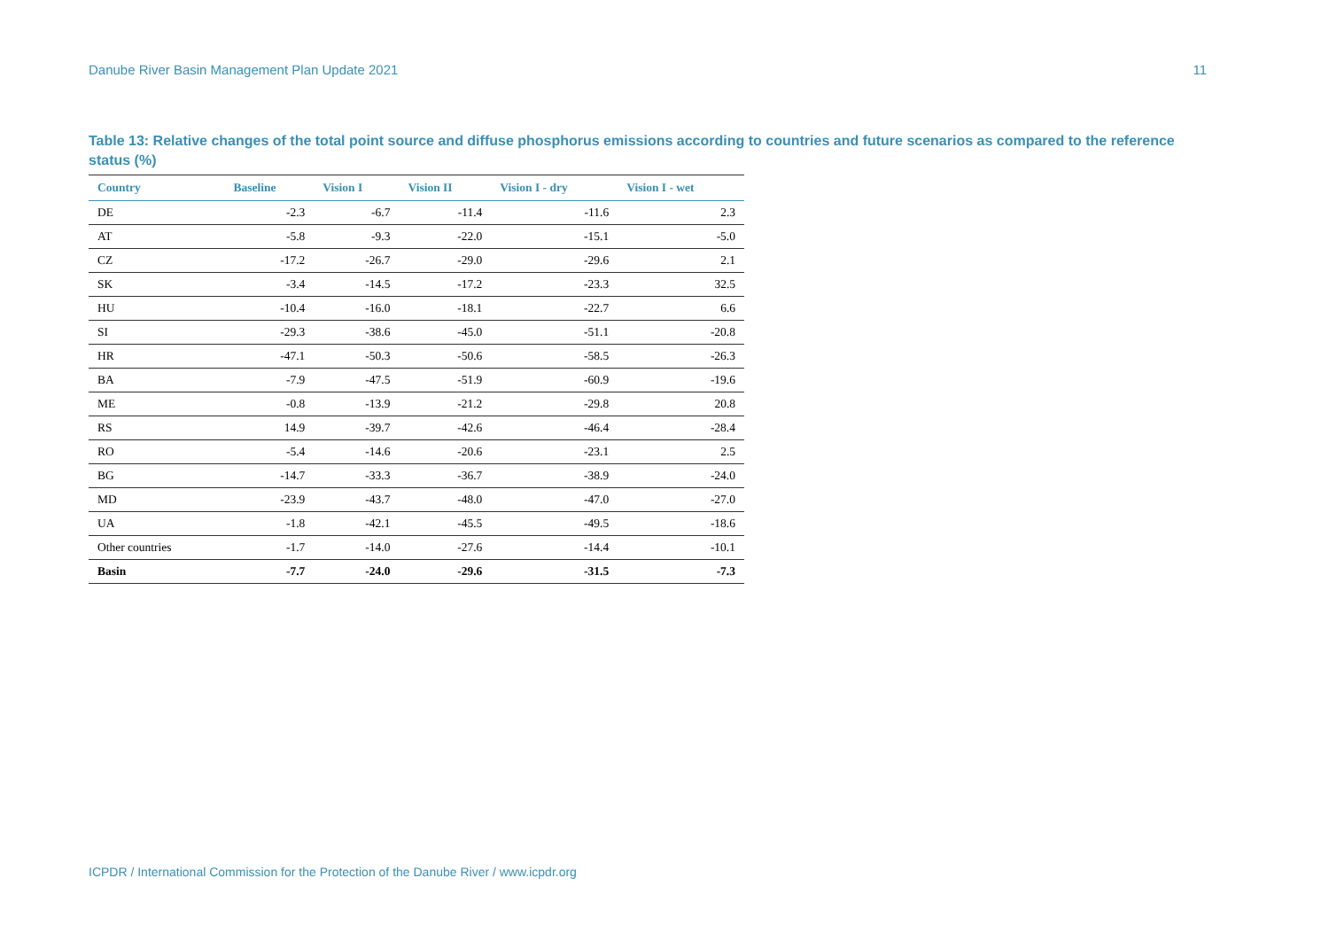Danube River Basin Management Plan Update 2021 11
Table 13: Relative changes of the total point source and diffuse phosphorus emissions according to countries and future scenarios as compared to the reference status (%)
| Country | Baseline | Vision I | Vision II | Vision I - dry | Vision I - wet |
| --- | --- | --- | --- | --- | --- |
| DE | -2.3 | -6.7 | -11.4 | -11.6 | 2.3 |
| AT | -5.8 | -9.3 | -22.0 | -15.1 | -5.0 |
| CZ | -17.2 | -26.7 | -29.0 | -29.6 | 2.1 |
| SK | -3.4 | -14.5 | -17.2 | -23.3 | 32.5 |
| HU | -10.4 | -16.0 | -18.1 | -22.7 | 6.6 |
| SI | -29.3 | -38.6 | -45.0 | -51.1 | -20.8 |
| HR | -47.1 | -50.3 | -50.6 | -58.5 | -26.3 |
| BA | -7.9 | -47.5 | -51.9 | -60.9 | -19.6 |
| ME | -0.8 | -13.9 | -21.2 | -29.8 | 20.8 |
| RS | 14.9 | -39.7 | -42.6 | -46.4 | -28.4 |
| RO | -5.4 | -14.6 | -20.6 | -23.1 | 2.5 |
| BG | -14.7 | -33.3 | -36.7 | -38.9 | -24.0 |
| MD | -23.9 | -43.7 | -48.0 | -47.0 | -27.0 |
| UA | -1.8 | -42.1 | -45.5 | -49.5 | -18.6 |
| Other countries | -1.7 | -14.0 | -27.6 | -14.4 | -10.1 |
| Basin | -7.7 | -24.0 | -29.6 | -31.5 | -7.3 |
ICPDR / International Commission for the Protection of the Danube River / www.icpdr.org